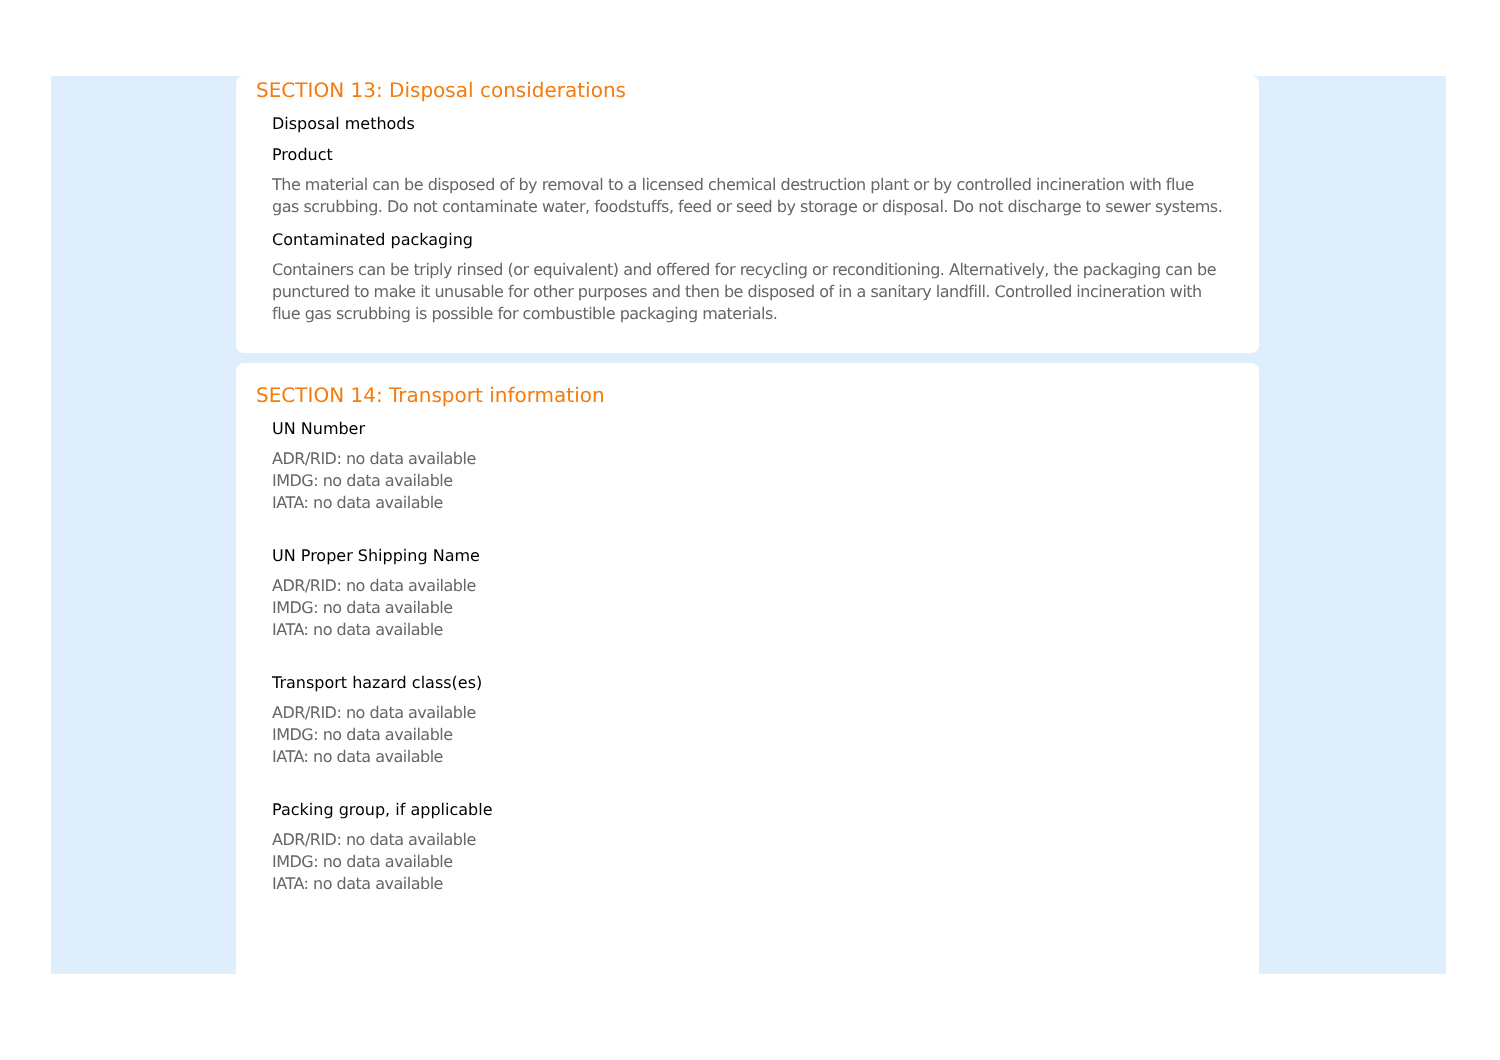SECTION 13: Disposal considerations
Disposal methods
Product
The material can be disposed of by removal to a licensed chemical destruction plant or by controlled incineration with flue gas scrubbing. Do not contaminate water, foodstuffs, feed or seed by storage or disposal. Do not discharge to sewer systems.
Contaminated packaging
Containers can be triply rinsed (or equivalent) and offered for recycling or reconditioning. Alternatively, the packaging can be punctured to make it unusable for other purposes and then be disposed of in a sanitary landfill. Controlled incineration with flue gas scrubbing is possible for combustible packaging materials.
SECTION 14: Transport information
UN Number
ADR/RID: no data available
IMDG: no data available
IATA: no data available
UN Proper Shipping Name
ADR/RID: no data available
IMDG: no data available
IATA: no data available
Transport hazard class(es)
ADR/RID: no data available
IMDG: no data available
IATA: no data available
Packing group, if applicable
ADR/RID: no data available
IMDG: no data available
IATA: no data available